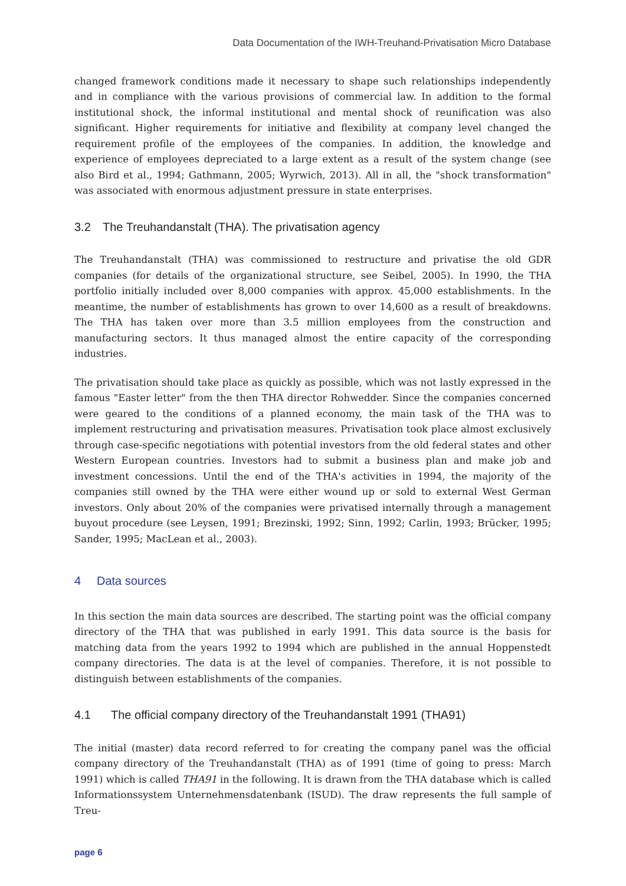Data Documentation of the IWH-Treuhand-Privatisation Micro Database
changed framework conditions made it necessary to shape such relationships independently and in compliance with the various provisions of commercial law. In addition to the formal institutional shock, the informal institutional and mental shock of reunification was also significant. Higher requirements for initiative and flexibility at company level changed the requirement profile of the employees of the companies. In addition, the knowledge and experience of employees depreciated to a large extent as a result of the system change (see also Bird et al., 1994; Gathmann, 2005; Wyrwich, 2013). All in all, the "shock transformation" was associated with enormous adjustment pressure in state enterprises.
3.2 The Treuhandanstalt (THA). The privatisation agency
The Treuhandanstalt (THA) was commissioned to restructure and privatise the old GDR companies (for details of the organizational structure, see Seibel, 2005). In 1990, the THA portfolio initially included over 8,000 companies with approx. 45,000 establishments. In the meantime, the number of establishments has grown to over 14,600 as a result of breakdowns. The THA has taken over more than 3.5 million employees from the construction and manufacturing sectors. It thus managed almost the entire capacity of the corresponding industries.
The privatisation should take place as quickly as possible, which was not lastly expressed in the famous "Easter letter" from the then THA director Rohwedder. Since the companies concerned were geared to the conditions of a planned economy, the main task of the THA was to implement restructuring and privatisation measures. Privatisation took place almost exclusively through case-specific negotiations with potential investors from the old federal states and other Western European countries. Investors had to submit a business plan and make job and investment concessions. Until the end of the THA's activities in 1994, the majority of the companies still owned by the THA were either wound up or sold to external West German investors. Only about 20% of the companies were privatised internally through a management buyout procedure (see Leysen, 1991; Brezinski, 1992; Sinn, 1992; Carlin, 1993; Brücker, 1995; Sander, 1995; MacLean et al., 2003).
4 Data sources
In this section the main data sources are described. The starting point was the official company directory of the THA that was published in early 1991. This data source is the basis for matching data from the years 1992 to 1994 which are published in the annual Hoppenstedt company directories. The data is at the level of companies. Therefore, it is not possible to distinguish between establishments of the companies.
4.1 The official company directory of the Treuhandanstalt 1991 (THA91)
The initial (master) data record referred to for creating the company panel was the official company directory of the Treuhandanstalt (THA) as of 1991 (time of going to press: March 1991) which is called THA91 in the following. It is drawn from the THA database which is called Informationssystem Unternehmensdatenbank (ISUD). The draw represents the full sample of Treu-
page 6